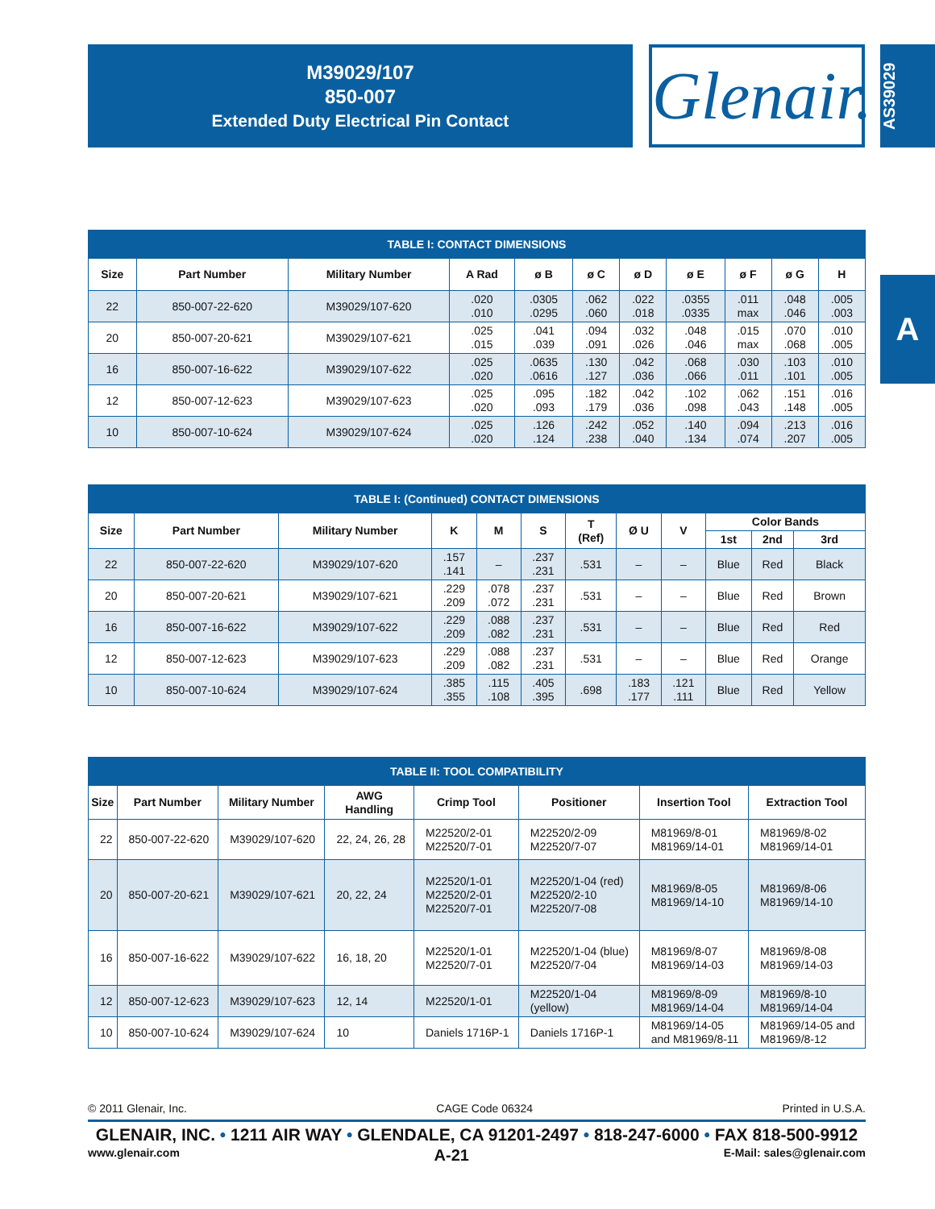M39029/107
850-007
Extended Duty Electrical Pin Contact
Glenair.
AS39029
A
| TABLE I: CONTACT DIMENSIONS | | | | | | | | | | |
| --- | --- | --- | --- | --- | --- | --- | --- | --- | --- | --- |
| Size | Part Number | Military Number | A Rad | ø B | ø C | ø D | ø E | ø F | ø G | H |
| 22 | 850-007-22-620 | M39029/107-620 | .020 .010 | .0305 .0295 | .062 .060 | .022 .018 | .0355 .0335 | .011 max | .048 .046 | .005 .003 |
| 20 | 850-007-20-621 | M39029/107-621 | .025 .015 | .041 .039 | .094 .091 | .032 .026 | .048 .046 | .015 max | .070 .068 | .010 .005 |
| 16 | 850-007-16-622 | M39029/107-622 | .025 .020 | .0635 .0616 | .130 .127 | .042 .036 | .068 .066 | .030 .011 | .103 .101 | .010 .005 |
| 12 | 850-007-12-623 | M39029/107-623 | .025 .020 | .095 .093 | .182 .179 | .042 .036 | .102 .098 | .062 .043 | .151 .148 | .016 .005 |
| 10 | 850-007-10-624 | M39029/107-624 | .025 .020 | .126 .124 | .242 .238 | .052 .040 | .140 .134 | .094 .074 | .213 .207 | .016 .005 |
| TABLE I: (Continued) CONTACT DIMENSIONS | | | | | | | | | | | |
| --- | --- | --- | --- | --- | --- | --- | --- | --- | --- | --- | --- |
| Size | Part Number | Military Number | K | M | S | T (Ref) | Ø U | V | Color Bands | | |
| | | | | | | | | | 1st | 2nd | 3rd |
| 22 | 850-007-22-620 | M39029/107-620 | .157 .141 | – | .237 .231 | .531 | – | – | Blue | Red | Black |
| 20 | 850-007-20-621 | M39029/107-621 | .229 .209 | .078 .072 | .237 .231 | .531 | – | – | Blue | Red | Brown |
| 16 | 850-007-16-622 | M39029/107-622 | .229 .209 | .088 .082 | .237 .231 | .531 | – | – | Blue | Red | Red |
| 12 | 850-007-12-623 | M39029/107-623 | .229 .209 | .088 .082 | .237 .231 | .531 | – | – | Blue | Red | Orange |
| 10 | 850-007-10-624 | M39029/107-624 | .385 .355 | .115 .108 | .405 .395 | .698 | .183 .177 | .121 .111 | Blue | Red | Yellow |
| TABLE II: TOOL COMPATIBILITY | | | | | | | |
| --- | --- | --- | --- | --- | --- | --- | --- |
| Size | Part Number | Military Number | AWG Handling | Crimp Tool | Positioner | Insertion Tool | Extraction Tool |
| 22 | 850-007-22-620 | M39029/107-620 | 22, 24, 26, 28 | M22520/2-01 M22520/7-01 | M22520/2-09 M22520/7-07 | M81969/8-01 M81969/14-01 | M81969/8-02 M81969/14-01 |
| 20 | 850-007-20-621 | M39029/107-621 | 20, 22, 24 | M22520/1-01 M22520/2-01 M22520/7-01 | M22520/1-04 (red) M22520/2-10 M22520/7-08 | M81969/8-05 M81969/14-10 | M81969/8-06 M81969/14-10 |
| 16 | 850-007-16-622 | M39029/107-622 | 16, 18, 20 | M22520/1-01 M22520/7-01 | M22520/1-04 (blue) M22520/7-04 | M81969/8-07 M81969/14-03 | M81969/8-08 M81969/14-03 |
| 12 | 850-007-12-623 | M39029/107-623 | 12, 14 | M22520/1-01 | M22520/1-04 (yellow) | M81969/8-09 M81969/14-04 | M81969/8-10 M81969/14-04 |
| 10 | 850-007-10-624 | M39029/107-624 | 10 | Daniels 1716P-1 | Daniels 1716P-1 | M81969/14-05 and M81969/8-11 | M81969/14-05 and M81969/8-12 |
© 2011 Glenair, Inc. CAGE Code 06324 Printed in U.S.A.
GLENAIR, INC. • 1211 AIR WAY • GLENDALE, CA 91201-2497 • 818-247-6000 • FAX 818-500-9912
www.glenair.com A-21 E-Mail: sales@glenair.com